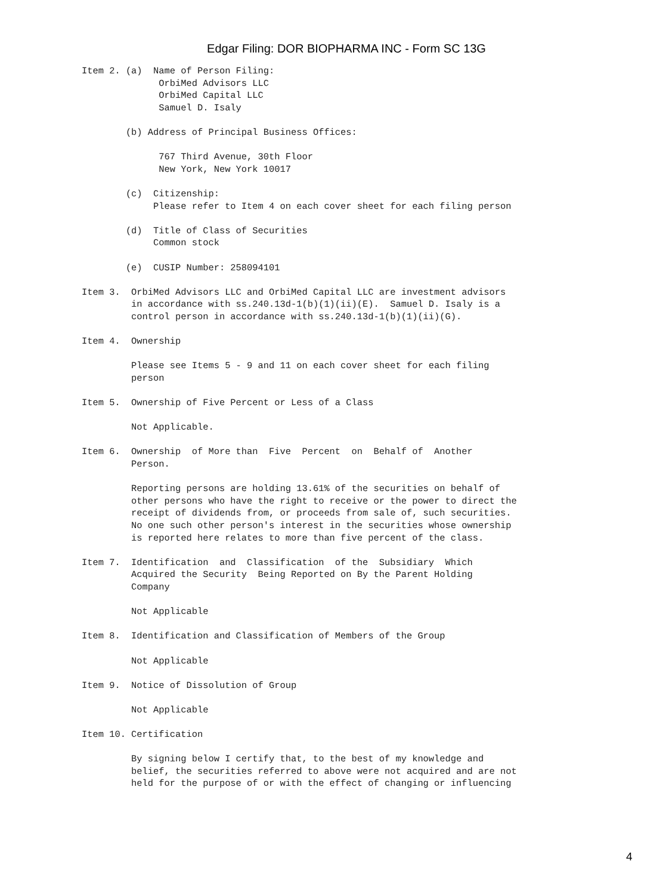Edgar Filing: DOR BIOPHARMA INC - Form SC 13G
Item 2. (a)  Name of Person Filing:
              OrbiMed Advisors LLC
              OrbiMed Capital LLC
              Samuel D. Isaly

        (b) Address of Principal Business Offices:

              767 Third Avenue, 30th Floor
              New York, New York 10017

        (c)  Citizenship:
             Please refer to Item 4 on each cover sheet for each filing person

        (d)  Title of Class of Securities
             Common stock

        (e)  CUSIP Number: 258094101

Item 3.  OrbiMed Advisors LLC and OrbiMed Capital LLC are investment advisors
         in accordance with ss.240.13d-1(b)(1)(ii)(E).  Samuel D. Isaly is a
         control person in accordance with ss.240.13d-1(b)(1)(ii)(G).

Item 4.  Ownership

         Please see Items 5 - 9 and 11 on each cover sheet for each filing
         person

Item 5.  Ownership of Five Percent or Less of a Class

         Not Applicable.

Item 6.  Ownership  of More than  Five  Percent  on  Behalf of  Another
         Person.

         Reporting persons are holding 13.61% of the securities on behalf of
         other persons who have the right to receive or the power to direct the
         receipt of dividends from, or proceeds from sale of, such securities.
         No one such other person's interest in the securities whose ownership
         is reported here relates to more than five percent of the class.

Item 7.  Identification  and  Classification  of the  Subsidiary  Which
         Acquired the Security  Being Reported on By the Parent Holding
         Company

         Not Applicable

Item 8.  Identification and Classification of Members of the Group

         Not Applicable

Item 9.  Notice of Dissolution of Group

         Not Applicable

Item 10. Certification

         By signing below I certify that, to the best of my knowledge and
         belief, the securities referred to above were not acquired and are not
         held for the purpose of or with the effect of changing or influencing
4